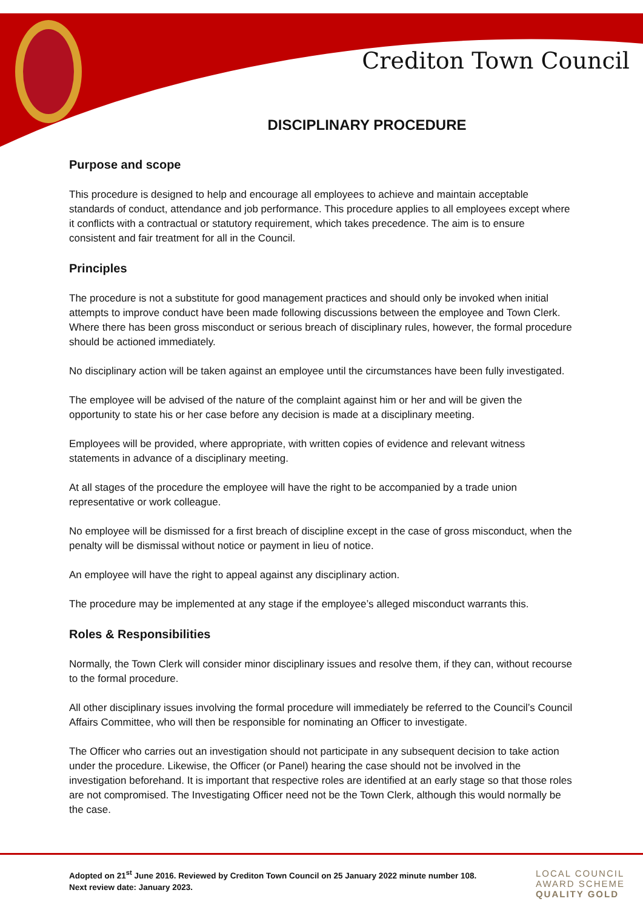Crediton Town Council
DISCIPLINARY PROCEDURE
Purpose and scope
This procedure is designed to help and encourage all employees to achieve and maintain acceptable standards of conduct, attendance and job performance. This procedure applies to all employees except where it conflicts with a contractual or statutory requirement, which takes precedence. The aim is to ensure consistent and fair treatment for all in the Council.
Principles
The procedure is not a substitute for good management practices and should only be invoked when initial attempts to improve conduct have been made following discussions between the employee and Town Clerk. Where there has been gross misconduct or serious breach of disciplinary rules, however, the formal procedure should be actioned immediately.
No disciplinary action will be taken against an employee until the circumstances have been fully investigated.
The employee will be advised of the nature of the complaint against him or her and will be given the opportunity to state his or her case before any decision is made at a disciplinary meeting.
Employees will be provided, where appropriate, with written copies of evidence and relevant witness statements in advance of a disciplinary meeting.
At all stages of the procedure the employee will have the right to be accompanied by a trade union representative or work colleague.
No employee will be dismissed for a first breach of discipline except in the case of gross misconduct, when the penalty will be dismissal without notice or payment in lieu of notice.
An employee will have the right to appeal against any disciplinary action.
The procedure may be implemented at any stage if the employee’s alleged misconduct warrants this.
Roles & Responsibilities
Normally, the Town Clerk will consider minor disciplinary issues and resolve them, if they can, without recourse to the formal procedure.
All other disciplinary issues involving the formal procedure will immediately be referred to the Council’s Council Affairs Committee, who will then be responsible for nominating an Officer to investigate.
The Officer who carries out an investigation should not participate in any subsequent decision to take action under the procedure. Likewise, the Officer (or Panel) hearing the case should not be involved in the investigation beforehand. It is important that respective roles are identified at an early stage so that those roles are not compromised. The Investigating Officer need not be the Town Clerk, although this would normally be the case.
Adopted on 21<sup>st</sup> June 2016. Reviewed by Crediton Town Council on 25 January 2022 minute number 108.
Next review date: January 2023.
LOCAL COUNCIL
AWARD SCHEME
QUALITY GOLD